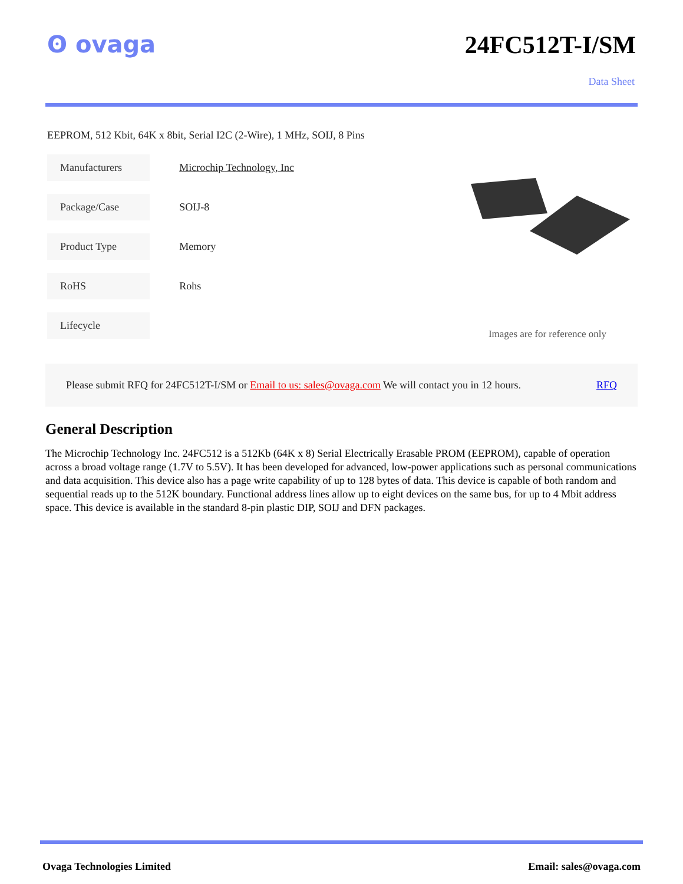ʘ ovaga 24FC512T-I/SM
Data Sheet
EEPROM, 512 Kbit, 64K x 8bit, Serial I2C (2-Wire), 1 MHz, SOIJ, 8 Pins
| Manufacturers | Microchip Technology, Inc |
| Package/Case | SOIJ-8 |
| Product Type | Memory |
| RoHS | Rohs |
| Lifecycle | |
Images are for reference only
Please submit RFQ for 24FC512T-I/SM or Email to us: sales@ovaga.com We will contact you in 12 hours. RFQ
General Description
The Microchip Technology Inc. 24FC512 is a 512Kb (64K x 8) Serial Electrically Erasable PROM (EEPROM), capable of operation across a broad voltage range (1.7V to 5.5V). It has been developed for advanced, low-power applications such as personal communications and data acquisition. This device also has a page write capability of up to 128 bytes of data. This device is capable of both random and sequential reads up to the 512K boundary. Functional address lines allow up to eight devices on the same bus, for up to 4 Mbit address space. This device is available in the standard 8-pin plastic DIP, SOIJ and DFN packages.
Ovaga Technologies Limited Email: sales@ovaga.com